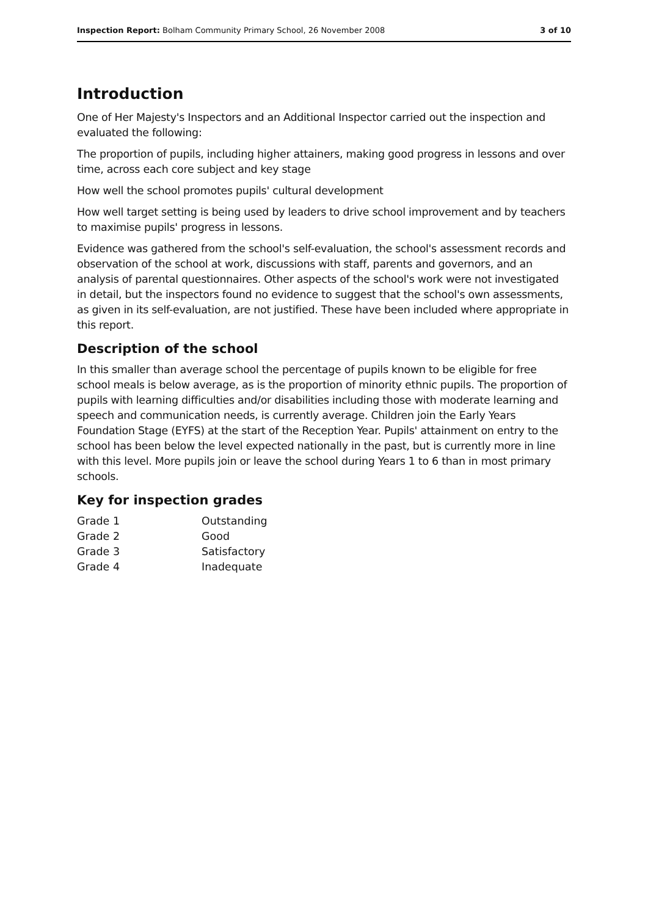Inspection Report: Bolham Community Primary School, 26 November 2008 3 of 10
Introduction
One of Her Majesty's Inspectors and an Additional Inspector carried out the inspection and evaluated the following:
The proportion of pupils, including higher attainers, making good progress in lessons and over time, across each core subject and key stage
How well the school promotes pupils' cultural development
How well target setting is being used by leaders to drive school improvement and by teachers to maximise pupils' progress in lessons.
Evidence was gathered from the school's self-evaluation, the school's assessment records and observation of the school at work, discussions with staff, parents and governors, and an analysis of parental questionnaires. Other aspects of the school's work were not investigated in detail, but the inspectors found no evidence to suggest that the school's own assessments, as given in its self-evaluation, are not justified. These have been included where appropriate in this report.
Description of the school
In this smaller than average school the percentage of pupils known to be eligible for free school meals is below average, as is the proportion of minority ethnic pupils. The proportion of pupils with learning difficulties and/or disabilities including those with moderate learning and speech and communication needs, is currently average. Children join the Early Years Foundation Stage (EYFS) at the start of the Reception Year. Pupils' attainment on entry to the school has been below the level expected nationally in the past, but is currently more in line with this level. More pupils join or leave the school during Years 1 to 6 than in most primary schools.
Key for inspection grades
| Grade 1 | Outstanding |
| Grade 2 | Good |
| Grade 3 | Satisfactory |
| Grade 4 | Inadequate |